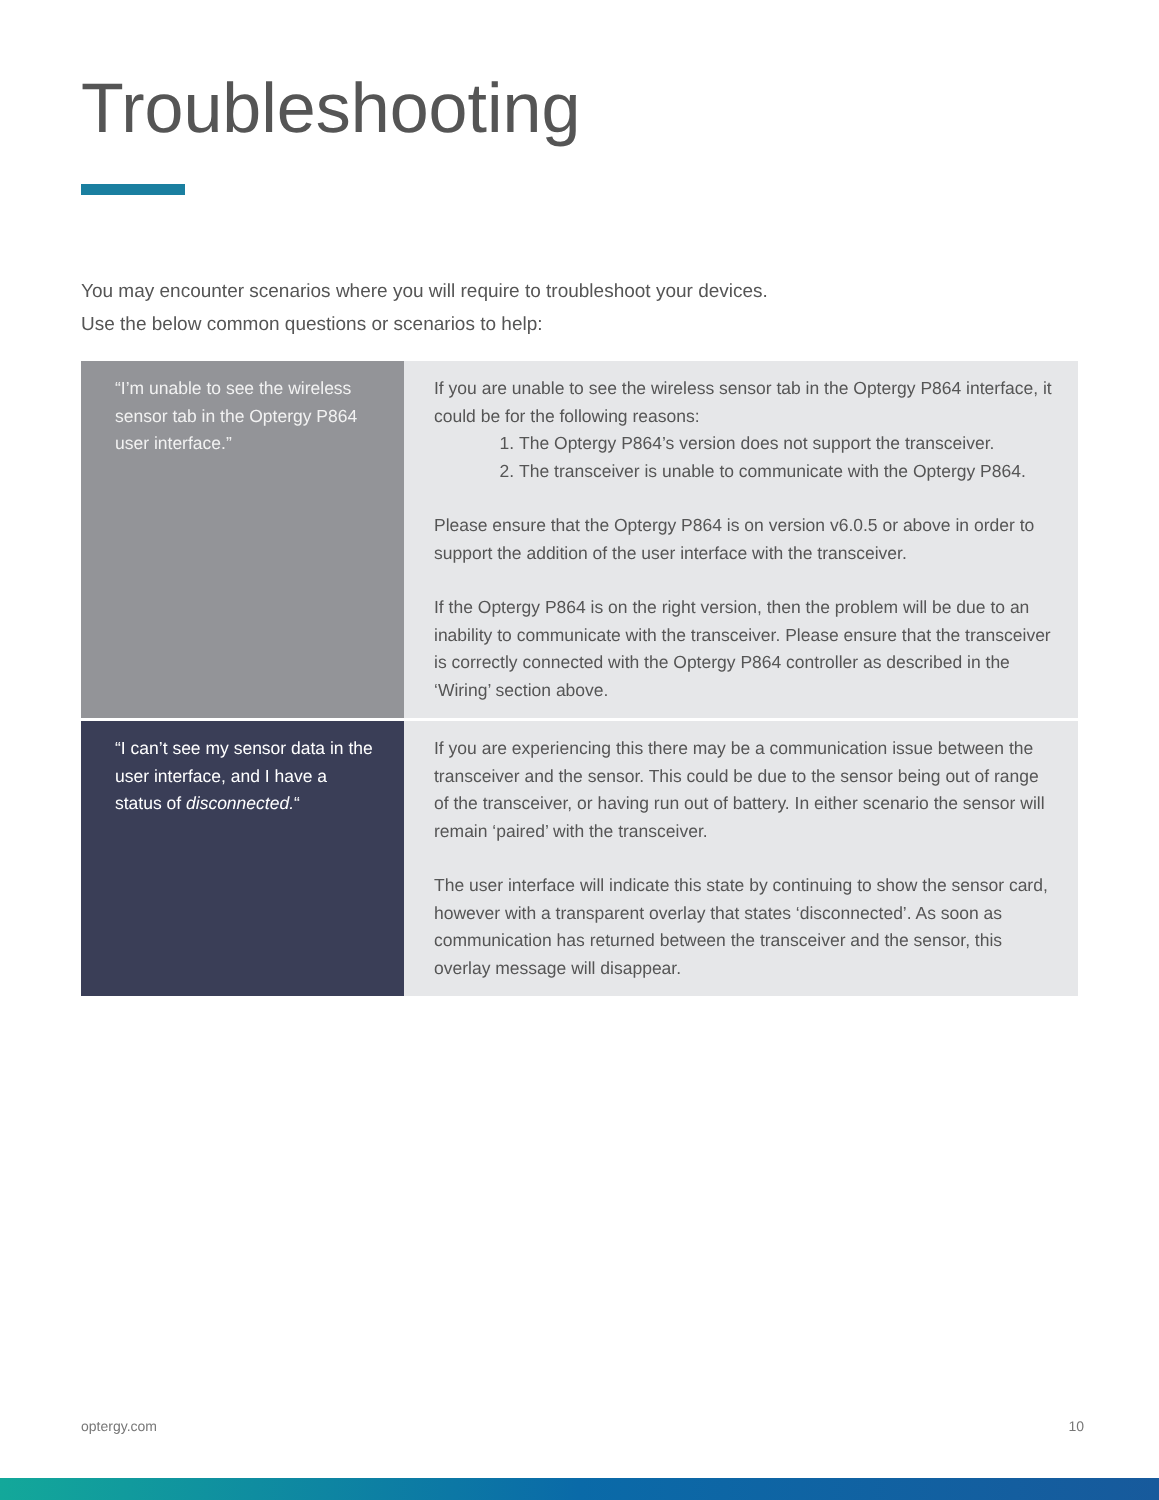Troubleshooting
You may encounter scenarios where you will require to troubleshoot your devices.
Use the below common questions or scenarios to help:
| “I’m unable to see the wireless sensor tab in the Optergy P864 user interface.” | If you are unable to see the wireless sensor tab in the Optergy P864 interface, it could be for the following reasons: 1. The Optergy P864’s version does not support the transceiver. 2. The transceiver is unable to communicate with the Optergy P864. Please ensure that the Optergy P864 is on version v6.0.5 or above in order to support the addition of the user interface with the transceiver. If the Optergy P864 is on the right version, then the problem will be due to an inability to communicate with the transceiver. Please ensure that the transceiver is correctly connected with the Optergy P864 controller as described in the ‘Wiring’ section above. |
| “I can’t see my sensor data in the user interface, and I have a status of disconnected. “ | If you are experiencing this there may be a communication issue between the transceiver and the sensor. This could be due to the sensor being out of range of the transceiver, or having run out of battery. In either scenario the sensor will remain ‘paired’ with the transceiver. The user interface will indicate this state by continuing to show the sensor card, however with a transparent overlay that states ‘disconnected’. As soon as communication has returned between the transceiver and the sensor, this overlay message will disappear. |
optergy.com 10